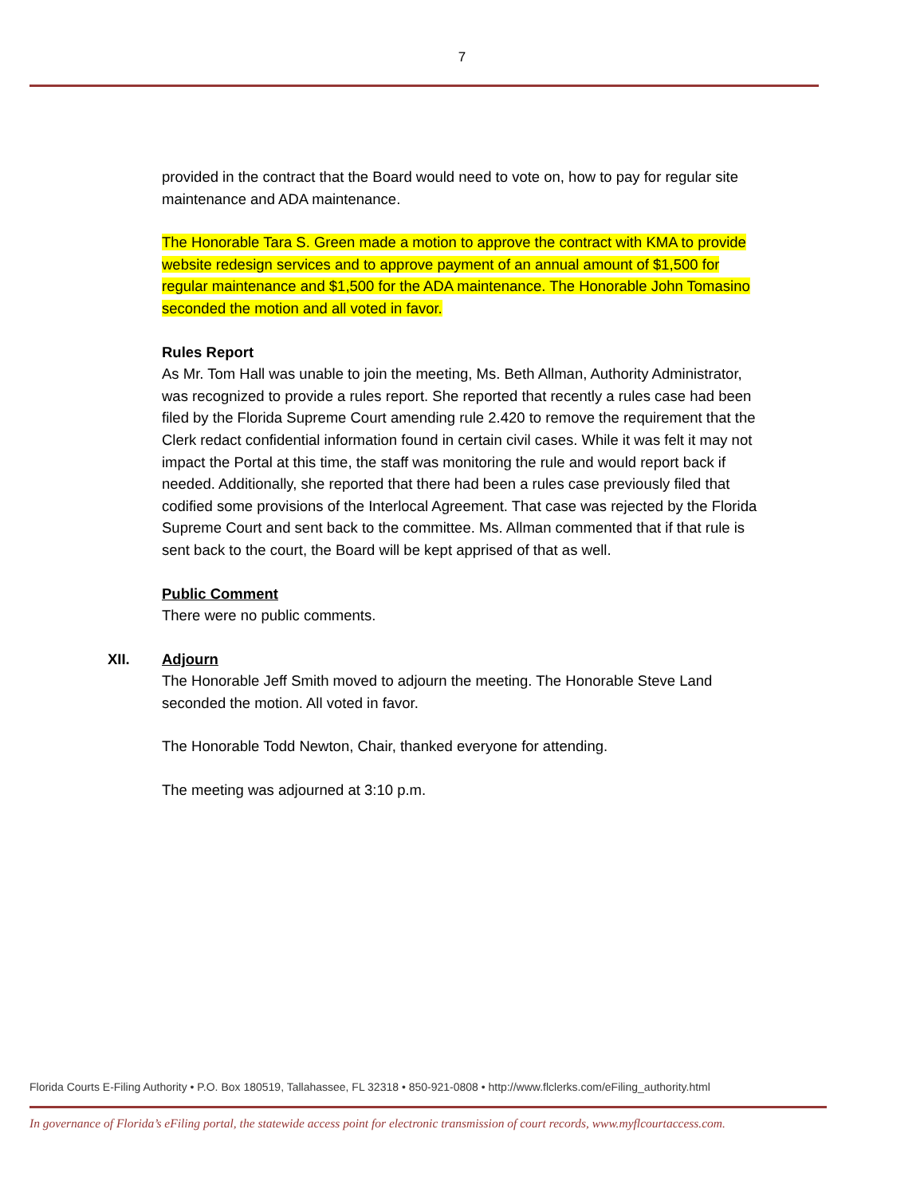7
provided in the contract that the Board would need to vote on, how to pay for regular site maintenance and ADA maintenance.
The Honorable Tara S. Green made a motion to approve the contract with KMA to provide website redesign services and to approve payment of an annual amount of $1,500 for regular maintenance and $1,500 for the ADA maintenance. The Honorable John Tomasino seconded the motion and all voted in favor.
Rules Report
As Mr. Tom Hall was unable to join the meeting, Ms. Beth Allman, Authority Administrator, was recognized to provide a rules report. She reported that recently a rules case had been filed by the Florida Supreme Court amending rule 2.420 to remove the requirement that the Clerk redact confidential information found in certain civil cases. While it was felt it may not impact the Portal at this time, the staff was monitoring the rule and would report back if needed. Additionally, she reported that there had been a rules case previously filed that codified some provisions of the Interlocal Agreement. That case was rejected by the Florida Supreme Court and sent back to the committee. Ms. Allman commented that if that rule is sent back to the court, the Board will be kept apprised of that as well.
Public Comment
There were no public comments.
XII. Adjourn
The Honorable Jeff Smith moved to adjourn the meeting. The Honorable Steve Land seconded the motion. All voted in favor.
The Honorable Todd Newton, Chair, thanked everyone for attending.
The meeting was adjourned at 3:10 p.m.
Florida Courts E-Filing Authority • P.O. Box 180519, Tallahassee, FL 32318 • 850-921-0808 • http://www.flclerks.com/eFiling_authority.html
In governance of Florida’s eFiling portal, the statewide access point for electronic transmission of court records, www.myflcourtaccess.com.